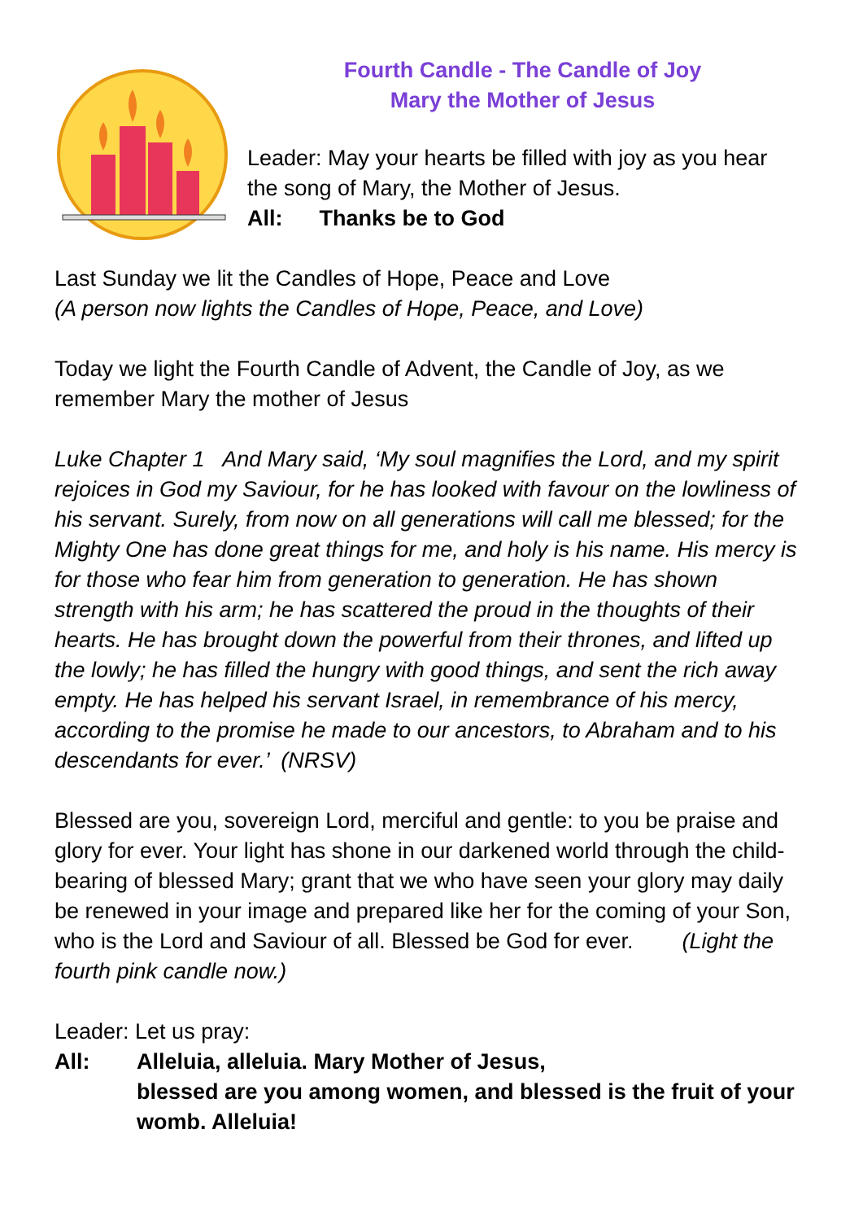Fourth Candle - The Candle of Joy
Mary the Mother of Jesus
Leader: May your hearts be filled with joy as you hear the song of Mary, the Mother of Jesus.
All: Thanks be to God
Last Sunday we lit the Candles of Hope, Peace and Love
(A person now lights the Candles of Hope, Peace, and Love)
Today we light the Fourth Candle of Advent, the Candle of Joy, as we remember Mary the mother of Jesus
Luke Chapter 1 And Mary said, ‘My soul magnifies the Lord, and my spirit rejoices in God my Saviour, for he has looked with favour on the lowliness of his servant. Surely, from now on all generations will call me blessed; for the Mighty One has done great things for me, and holy is his name. His mercy is for those who fear him from generation to generation. He has shown strength with his arm; he has scattered the proud in the thoughts of their hearts. He has brought down the powerful from their thrones, and lifted up the lowly; he has filled the hungry with good things, and sent the rich away empty. He has helped his servant Israel, in remembrance of his mercy, according to the promise he made to our ancestors, to Abraham and to his descendants for ever.’ (NRSV)
Blessed are you, sovereign Lord, merciful and gentle: to you be praise and glory for ever. Your light has shone in our darkened world through the child-bearing of blessed Mary; grant that we who have seen your glory may daily be renewed in your image and prepared like her for the coming of your Son, who is the Lord and Saviour of all. Blessed be God for ever. (Light the fourth pink candle now.)
Leader: Let us pray:
All: Alleluia, alleluia. Mary Mother of Jesus,
blessed are you among women, and blessed is the fruit of your womb. Alleluia!